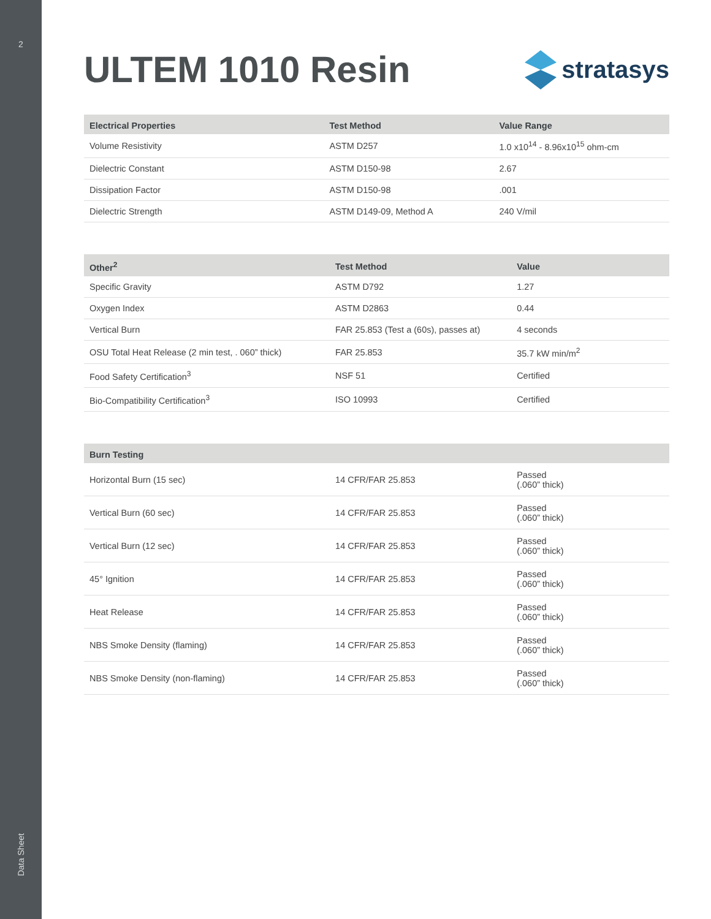2
Data Sheet
ULTEM 1010 Resin
stratasys
| Electrical Properties | Test Method | Value Range |
| --- | --- | --- |
| Volume Resistivity | ASTM D257 | 1.0 x10<sup>14</sup> - 8.96x10<sup>15</sup> ohm-cm |
| Dielectric Constant | ASTM D150-98 | 2.67 |
| Dissipation Factor | ASTM D150-98 | .001 |
| Dielectric Strength | ASTM D149-09, Method A | 240 V/mil |
| Other<sup>2</sup> | Test Method | Value |
| --- | --- | --- |
| Specific Gravity | ASTM D792 | 1.27 |
| Oxygen Index | ASTM D2863 | 0.44 |
| Vertical Burn | FAR 25.853 (Test a (60s), passes at) | 4 seconds |
| OSU Total Heat Release (2 min test, . 060” thick) | FAR 25.853 | 35.7 kW min/m<sup>2</sup> |
| Food Safety Certification<sup>3</sup> | NSF 51 | Certified |
| Bio-Compatibility Certification<sup>3</sup> | ISO 10993 | Certified |
| Burn Testing | | |
| --- | --- | --- |
| Horizontal Burn (15 sec) | 14 CFR/FAR 25.853 | Passed (.060” thick) |
| Vertical Burn (60 sec) | 14 CFR/FAR 25.853 | Passed (.060” thick) |
| Vertical Burn (12 sec) | 14 CFR/FAR 25.853 | Passed (.060” thick) |
| 45° Ignition | 14 CFR/FAR 25.853 | Passed (.060” thick) |
| Heat Release | 14 CFR/FAR 25.853 | Passed (.060” thick) |
| NBS Smoke Density (flaming) | 14 CFR/FAR 25.853 | Passed (.060” thick) |
| NBS Smoke Density (non-flaming) | 14 CFR/FAR 25.853 | Passed (.060” thick) |